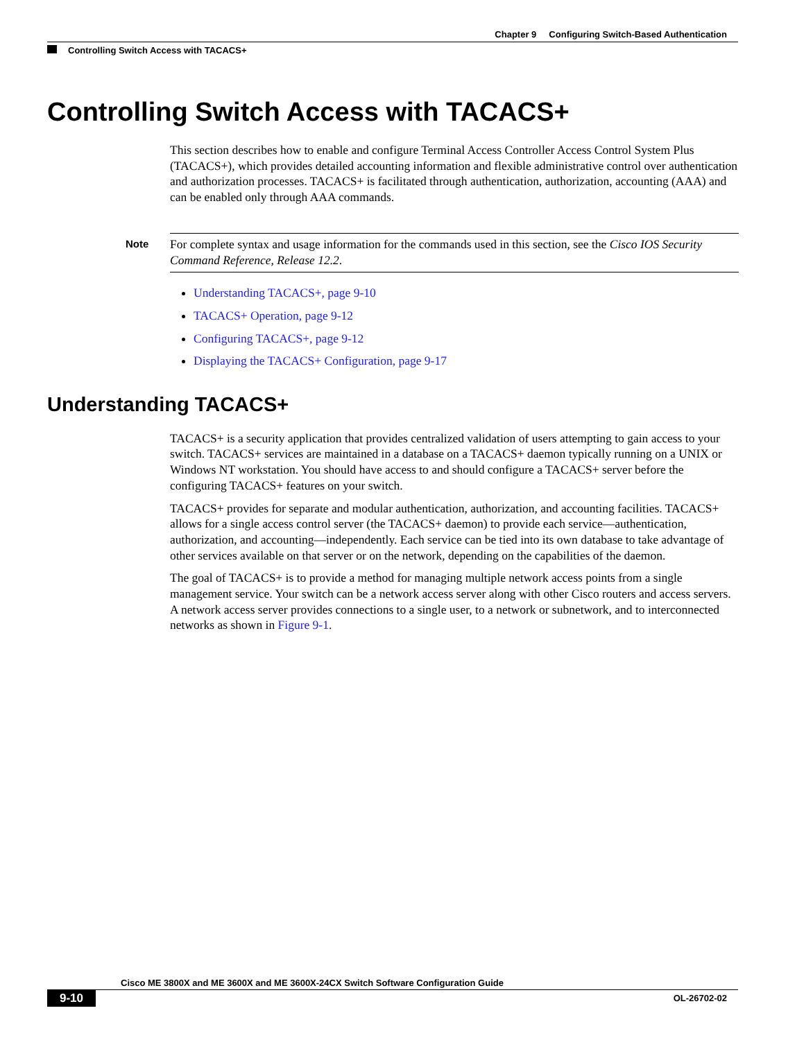Chapter 9 Configuring Switch-Based Authentication
Controlling Switch Access with TACACS+
Controlling Switch Access with TACACS+
This section describes how to enable and configure Terminal Access Controller Access Control System Plus (TACACS+), which provides detailed accounting information and flexible administrative control over authentication and authorization processes. TACACS+ is facilitated through authentication, authorization, accounting (AAA) and can be enabled only through AAA commands.
Note For complete syntax and usage information for the commands used in this section, see the Cisco IOS Security Command Reference, Release 12.2.
Understanding TACACS+, page 9-10
TACACS+ Operation, page 9-12
Configuring TACACS+, page 9-12
Displaying the TACACS+ Configuration, page 9-17
Understanding TACACS+
TACACS+ is a security application that provides centralized validation of users attempting to gain access to your switch. TACACS+ services are maintained in a database on a TACACS+ daemon typically running on a UNIX or Windows NT workstation. You should have access to and should configure a TACACS+ server before the configuring TACACS+ features on your switch.
TACACS+ provides for separate and modular authentication, authorization, and accounting facilities. TACACS+ allows for a single access control server (the TACACS+ daemon) to provide each service—authentication, authorization, and accounting—independently. Each service can be tied into its own database to take advantage of other services available on that server or on the network, depending on the capabilities of the daemon.
The goal of TACACS+ is to provide a method for managing multiple network access points from a single management service. Your switch can be a network access server along with other Cisco routers and access servers. A network access server provides connections to a single user, to a network or subnetwork, and to interconnected networks as shown in Figure 9-1.
Cisco ME 3800X and ME 3600X and ME 3600X-24CX Switch Software Configuration Guide
9-10 OL-26702-02